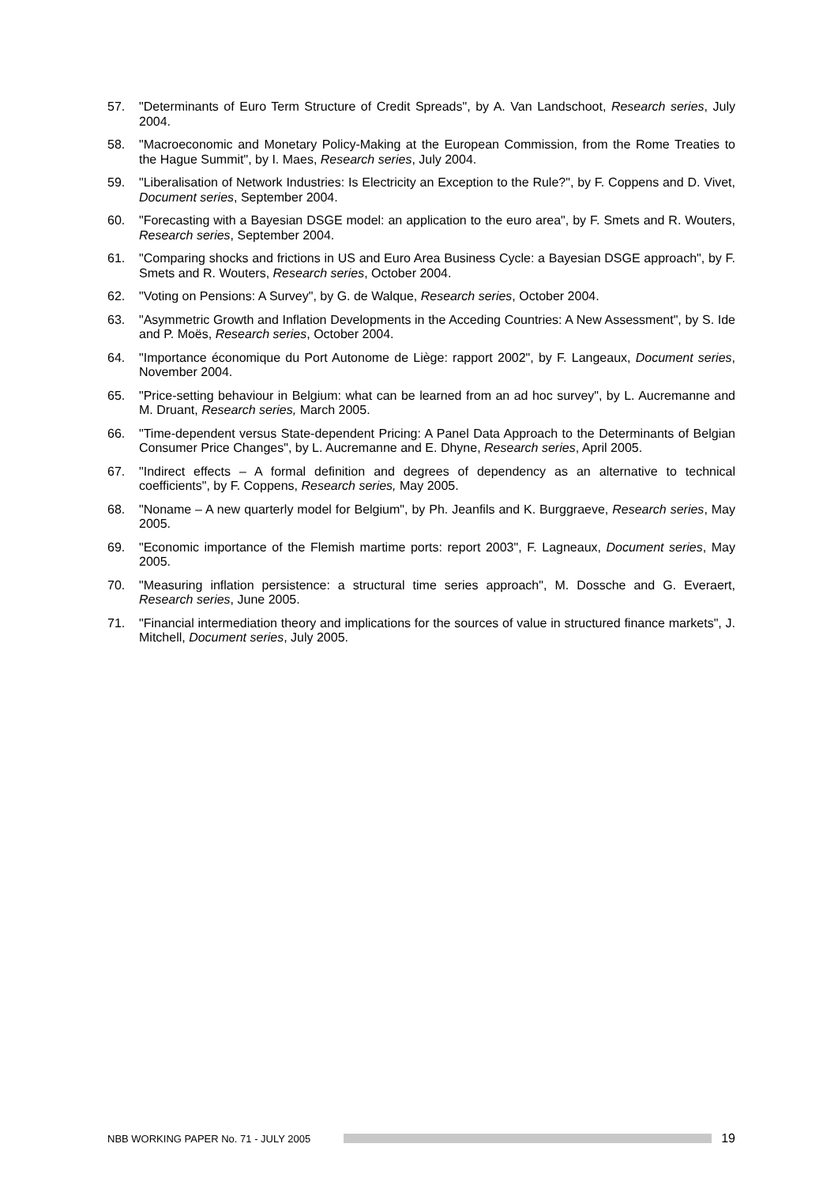57. "Determinants of Euro Term Structure of Credit Spreads", by A. Van Landschoot, Research series, July 2004.
58. "Macroeconomic and Monetary Policy-Making at the European Commission, from the Rome Treaties to the Hague Summit", by I. Maes, Research series, July 2004.
59. "Liberalisation of Network Industries: Is Electricity an Exception to the Rule?", by F. Coppens and D. Vivet, Document series, September 2004.
60. "Forecasting with a Bayesian DSGE model: an application to the euro area", by F. Smets and R. Wouters, Research series, September 2004.
61. "Comparing shocks and frictions in US and Euro Area Business Cycle: a Bayesian DSGE approach", by F. Smets and R. Wouters, Research series, October 2004.
62. "Voting on Pensions: A Survey", by G. de Walque, Research series, October 2004.
63. "Asymmetric Growth and Inflation Developments in the Acceding Countries: A New Assessment", by S. Ide and P. Moës, Research series, October 2004.
64. "Importance économique du Port Autonome de Liège: rapport 2002", by F. Langeaux, Document series, November 2004.
65. "Price-setting behaviour in Belgium: what can be learned from an ad hoc survey", by L. Aucremanne and M. Druant, Research series, March 2005.
66. "Time-dependent versus State-dependent Pricing: A Panel Data Approach to the Determinants of Belgian Consumer Price Changes", by L. Aucremanne and E. Dhyne, Research series, April 2005.
67. "Indirect effects – A formal definition and degrees of dependency as an alternative to technical coefficients", by F. Coppens, Research series, May 2005.
68. "Noname – A new quarterly model for Belgium", by Ph. Jeanfils and K. Burggraeve, Research series, May 2005.
69. "Economic importance of the Flemish martime ports: report 2003", F. Lagneaux, Document series, May 2005.
70. "Measuring inflation persistence: a structural time series approach", M. Dossche and G. Everaert, Research series, June 2005.
71. "Financial intermediation theory and implications for the sources of value in structured finance markets", J. Mitchell, Document series, July 2005.
NBB WORKING PAPER No. 71 - JULY 2005 19